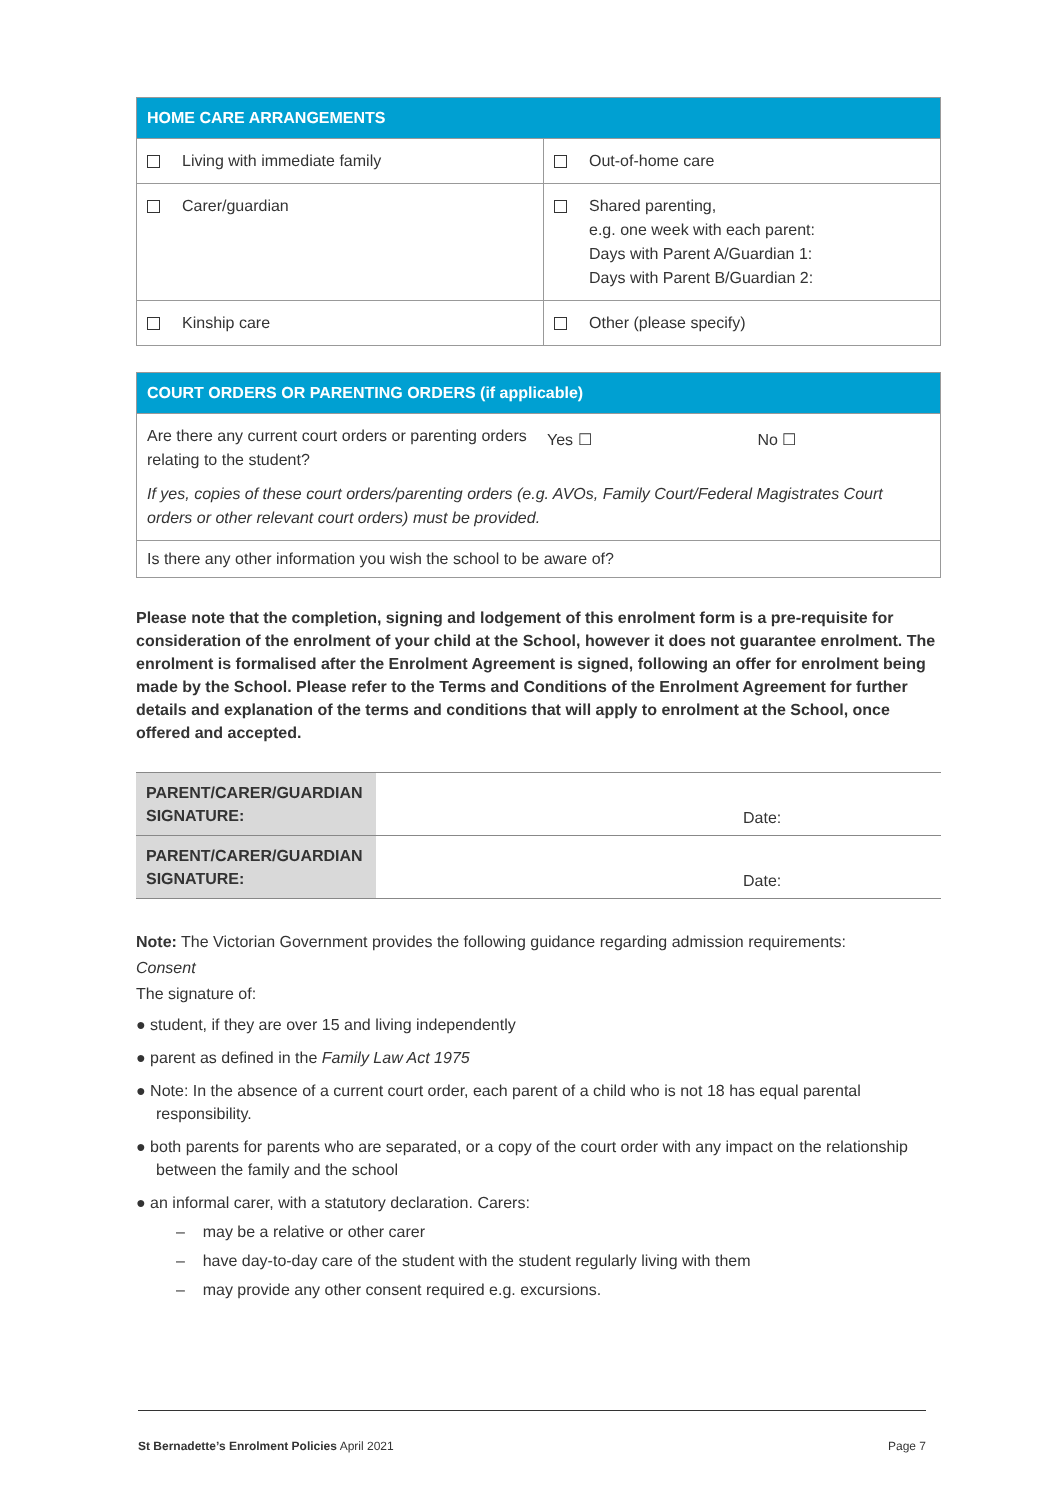| HOME CARE ARRANGEMENTS | |
| Living with immediate family | Out-of-home care |
| Carer/guardian | Shared parenting, e.g. one week with each parent: Days with Parent A/Guardian 1: Days with Parent B/Guardian 2: |
| Kinship care | Other (please specify) |
| COURT ORDERS OR PARENTING ORDERS (if applicable) | | |
| Are there any current court orders or parenting orders relating to the student? | Yes ☐ | No ☐ |
| If yes, copies of these court orders/parenting orders (e.g. AVOs, Family Court/Federal Magistrates Court orders or other relevant court orders) must be provided. | | |
| Is there any other information you wish the school to be aware of? | | |
Please note that the completion, signing and lodgement of this enrolment form is a pre-requisite for consideration of the enrolment of your child at the School, however it does not guarantee enrolment. The enrolment is formalised after the Enrolment Agreement is signed, following an offer for enrolment being made by the School. Please refer to the Terms and Conditions of the Enrolment Agreement for further details and explanation of the terms and conditions that will apply to enrolment at the School, once offered and accepted.
| PARENT/CARER/GUARDIAN SIGNATURE: | Date: |
| PARENT/CARER/GUARDIAN SIGNATURE: | Date: |
Note: The Victorian Government provides the following guidance regarding admission requirements:
Consent
The signature of:
● student, if they are over 15 and living independently
● parent as defined in the Family Law Act 1975
● Note: In the absence of a current court order, each parent of a child who is not 18 has equal parental responsibility.
● both parents for parents who are separated, or a copy of the court order with any impact on the relationship between the family and the school
● an informal carer, with a statutory declaration. Carers:
– may be a relative or other carer
– have day-to-day care of the student with the student regularly living with them
– may provide any other consent required e.g. excursions.
St Bernadette’s Enrolment Policies April 2021 Page 7